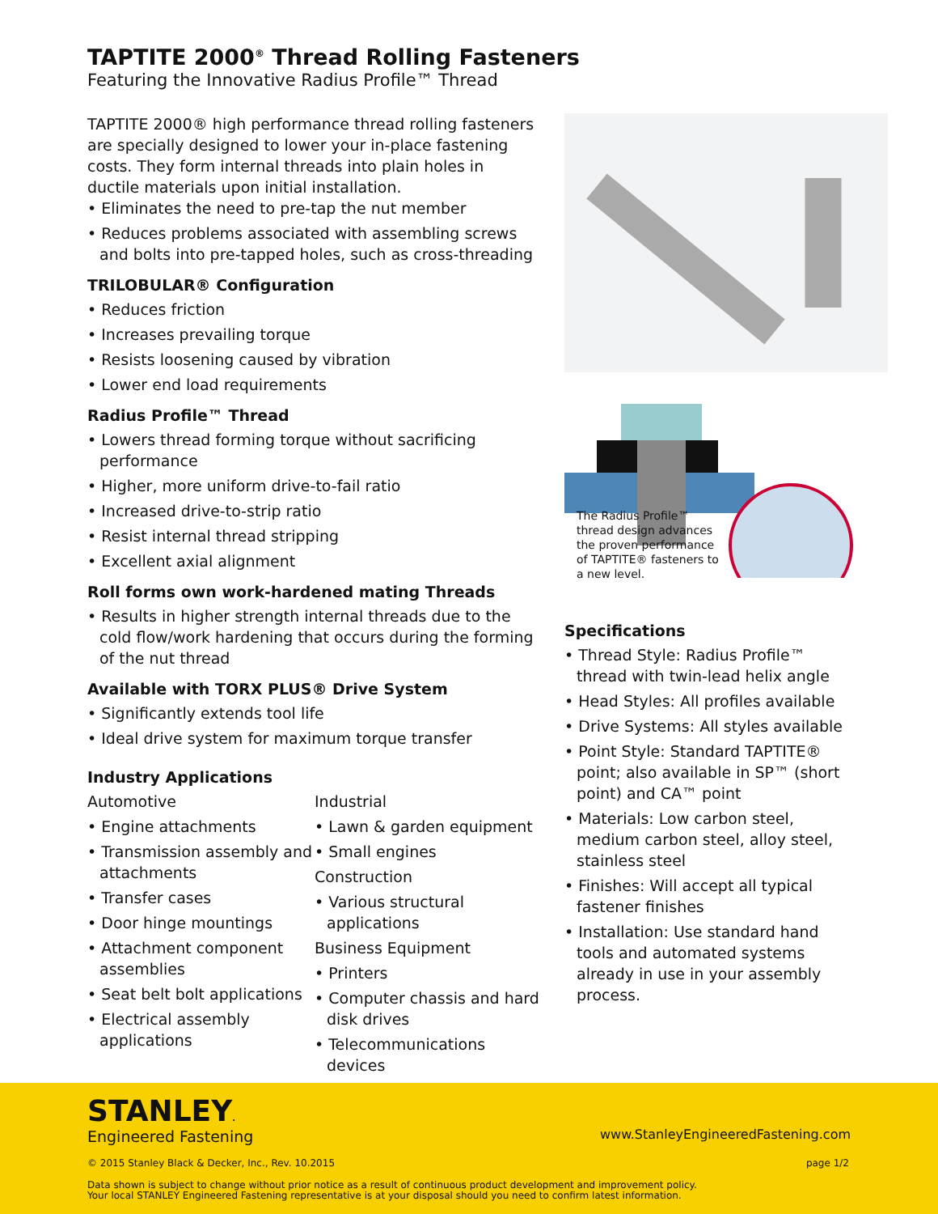TAPTITE 2000<sup>®</sup> Thread Rolling Fasteners
Featuring the Innovative Radius Profile™ Thread
TAPTITE 2000® high performance thread rolling fasteners are specially designed to lower your in-place fastening costs. They form internal threads into plain holes in ductile materials upon initial installation.
• Eliminates the need to pre-tap the nut member
• Reduces problems associated with assembling screws and bolts into pre-tapped holes, such as cross-threading
TRILOBULAR® Configuration
• Reduces friction
• Increases prevailing torque
• Resists loosening caused by vibration
• Lower end load requirements
Radius Profile™ Thread
• Lowers thread forming torque without sacrificing performance
• Higher, more uniform drive-to-fail ratio
• Increased drive-to-strip ratio
• Resist internal thread stripping
• Excellent axial alignment
Roll forms own work-hardened mating Threads
• Results in higher strength internal threads due to the cold flow/work hardening that occurs during the forming of the nut thread
Available with TORX PLUS® Drive System
• Significantly extends tool life
• Ideal drive system for maximum torque transfer
Industry Applications
Automotive
• Engine attachments
• Transmission assembly and attachments
• Transfer cases
• Door hinge mountings
• Attachment component assemblies
• Seat belt bolt applications
• Electrical assembly applications
Industrial
• Lawn & garden equipment
• Small engines
Construction
• Various structural applications
Business Equipment
• Printers
• Computer chassis and hard disk drives
• Telecommunications devices
The Radius Profile™ thread design advances the proven performance of TAPTITE® fasteners to a new level.
Specifications
• Thread Style: Radius Profile™ thread with twin-lead helix angle
• Head Styles: All profiles available
• Drive Systems: All styles available
• Point Style: Standard TAPTITE® point; also available in SP™ (short point) and CA™ point
• Materials: Low carbon steel, medium carbon steel, alloy steel, stainless steel
• Finishes: Will accept all typical fastener finishes
• Installation: Use standard hand tools and automated systems already in use in your assembly process.
STANLEY.
Engineered Fastening
www.StanleyEngineeredFastening.com
© 2015 Stanley Black & Decker, Inc., Rev. 10.2015 page 1/2
Data shown is subject to change without prior notice as a result of continuous product development and improvement policy.
Your local STANLEY Engineered Fastening representative is at your disposal should you need to confirm latest information.